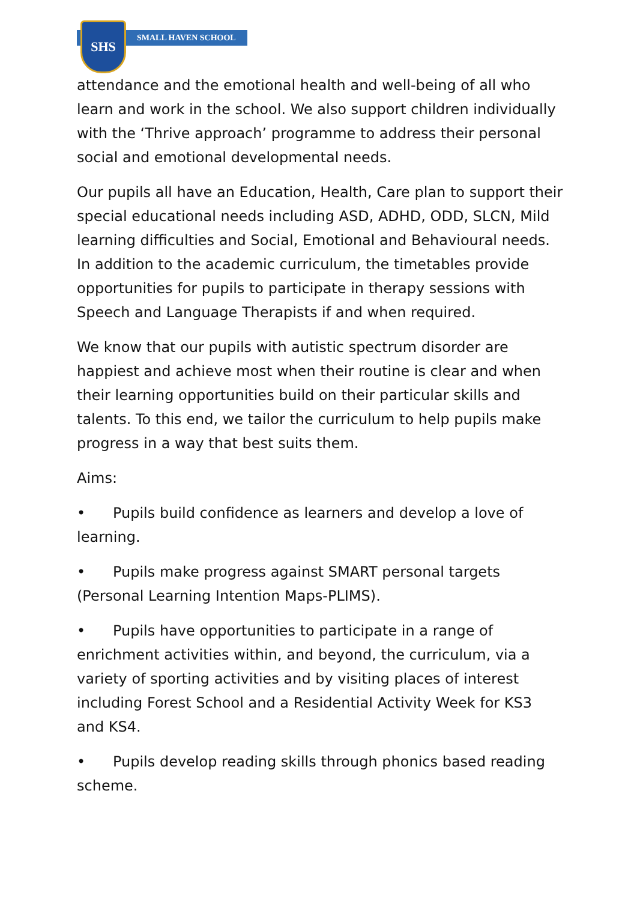SMALL HAVEN SCHOOL SHS
attendance and the emotional health and well-being of all who learn and work in the school. We also support children individually with the ‘Thrive approach’ programme to address their personal social and emotional developmental needs.
Our pupils all have an Education, Health, Care plan to support their special educational needs including ASD, ADHD, ODD, SLCN, Mild learning difficulties and Social, Emotional and Behavioural needs. In addition to the academic curriculum, the timetables provide opportunities for pupils to participate in therapy sessions with Speech and Language Therapists if and when required.
We know that our pupils with autistic spectrum disorder are happiest and achieve most when their routine is clear and when their learning opportunities build on their particular skills and talents. To this end, we tailor the curriculum to help pupils make progress in a way that best suits them.
Aims:
• Pupils build confidence as learners and develop a love of learning.
• Pupils make progress against SMART personal targets (Personal Learning Intention Maps-PLIMS).
• Pupils have opportunities to participate in a range of enrichment activities within, and beyond, the curriculum, via a variety of sporting activities and by visiting places of interest including Forest School and a Residential Activity Week for KS3 and KS4.
• Pupils develop reading skills through phonics based reading scheme.